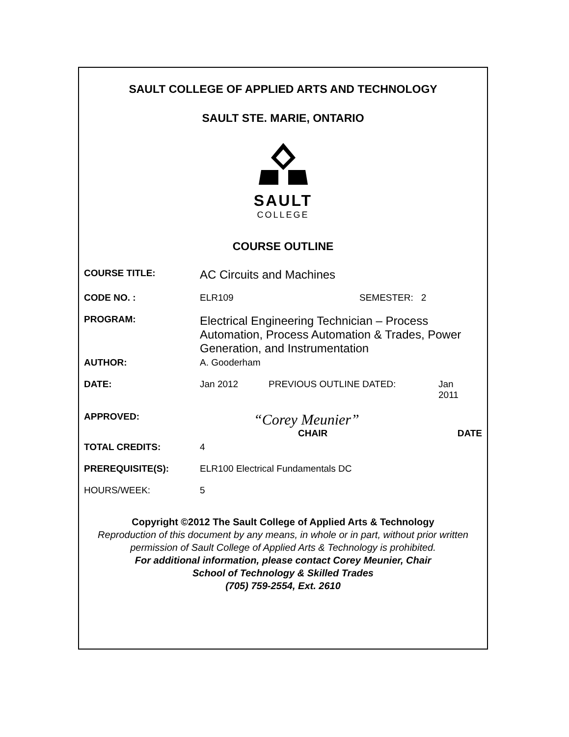SAULT COLLEGE OF APPLIED ARTS AND TECHNOLOGY
SAULT STE. MARIE, ONTARIO
SAULT
COLLEGE
COURSE OUTLINE
COURSE TITLE:
AC Circuits and Machines
CODE NO. : ELR109 SEMESTER: 2
PROGRAM:
Electrical Engineering Technician – Process Automation, Process Automation & Trades, Power Generation, and Instrumentation
AUTHOR: A. Gooderham
DATE: Jan 2012 PREVIOUS OUTLINE DATED: Jan
2011
APPROVED:
“Corey Meunier”
CHAIR DATE
TOTAL CREDITS: 4
PREREQUISITE(S): ELR100 Electrical Fundamentals DC
HOURS/WEEK: 5
Copyright ©2012 The Sault College of Applied Arts & Technology
Reproduction of this document by any means, in whole or in part, without prior written permission of Sault College of Applied Arts & Technology is prohibited.
For additional information, please contact Corey Meunier, Chair
School of Technology & Skilled Trades
(705) 759-2554, Ext. 2610